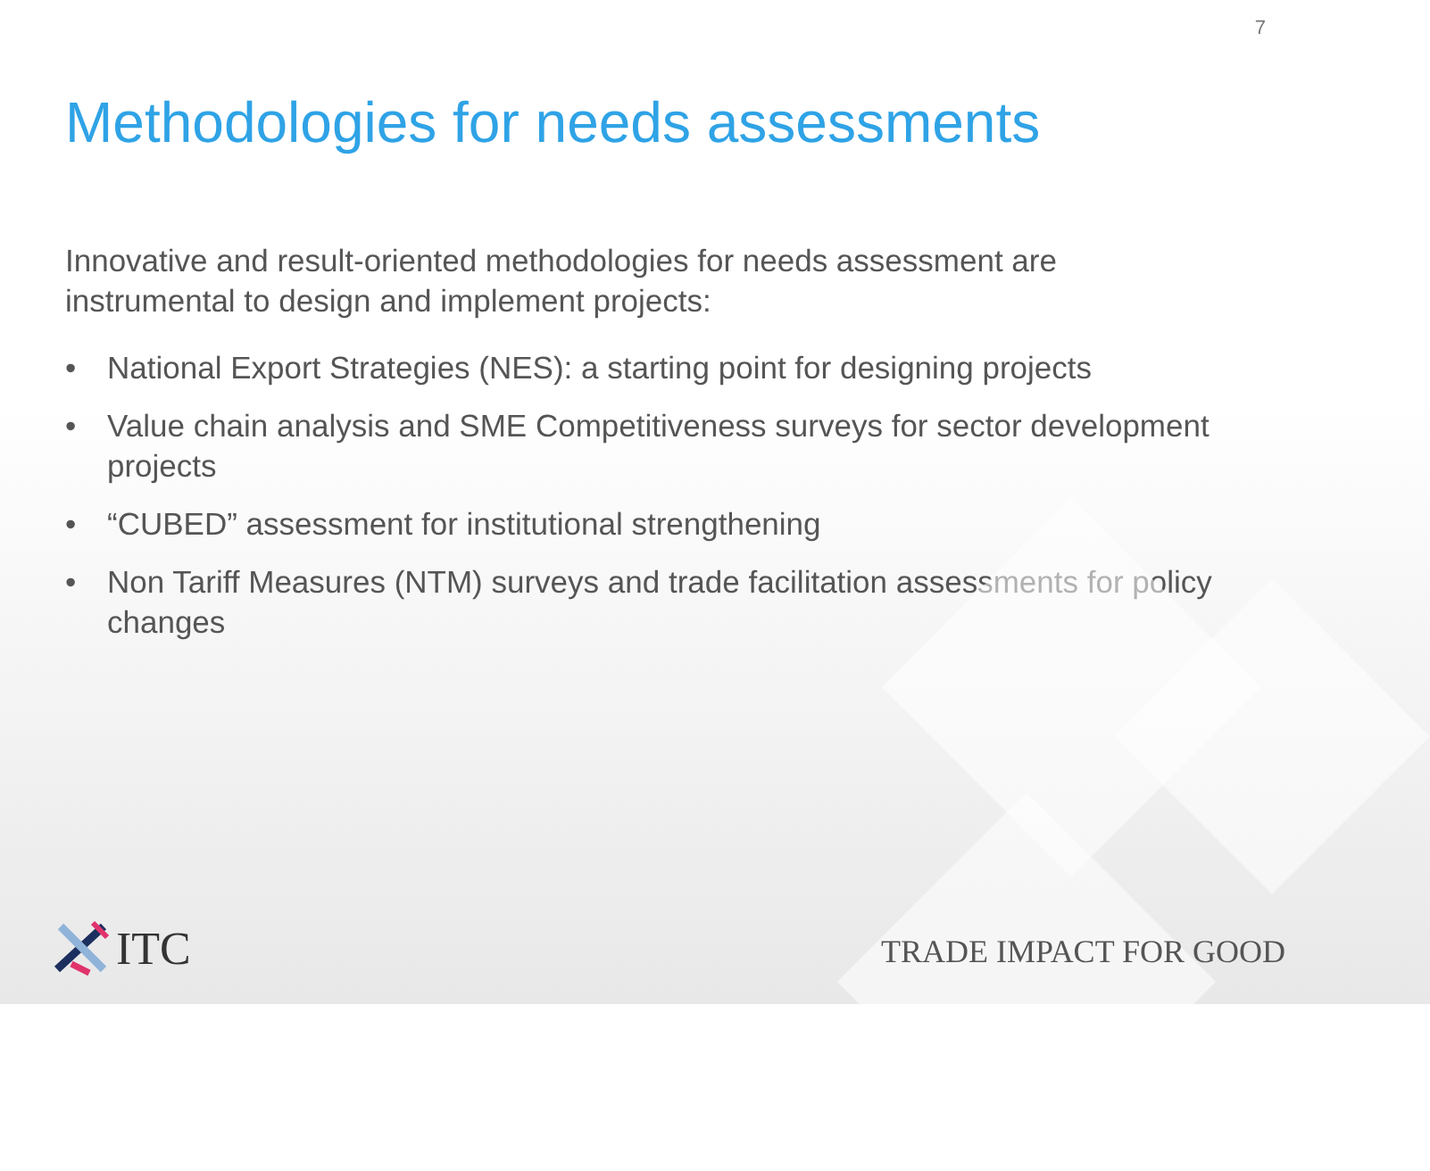7
Methodologies for needs assessments
Innovative and result-oriented methodologies for needs assessment are instrumental to design and implement projects:
• National Export Strategies (NES): a starting point for designing projects
• Value chain analysis and SME Competitiveness surveys for sector development projects
• “CUBED” assessment for institutional strengthening
• Non Tariff Measures (NTM) surveys and trade facilitation assessments for policy changes
ITC TRADE IMPACT FOR GOOD